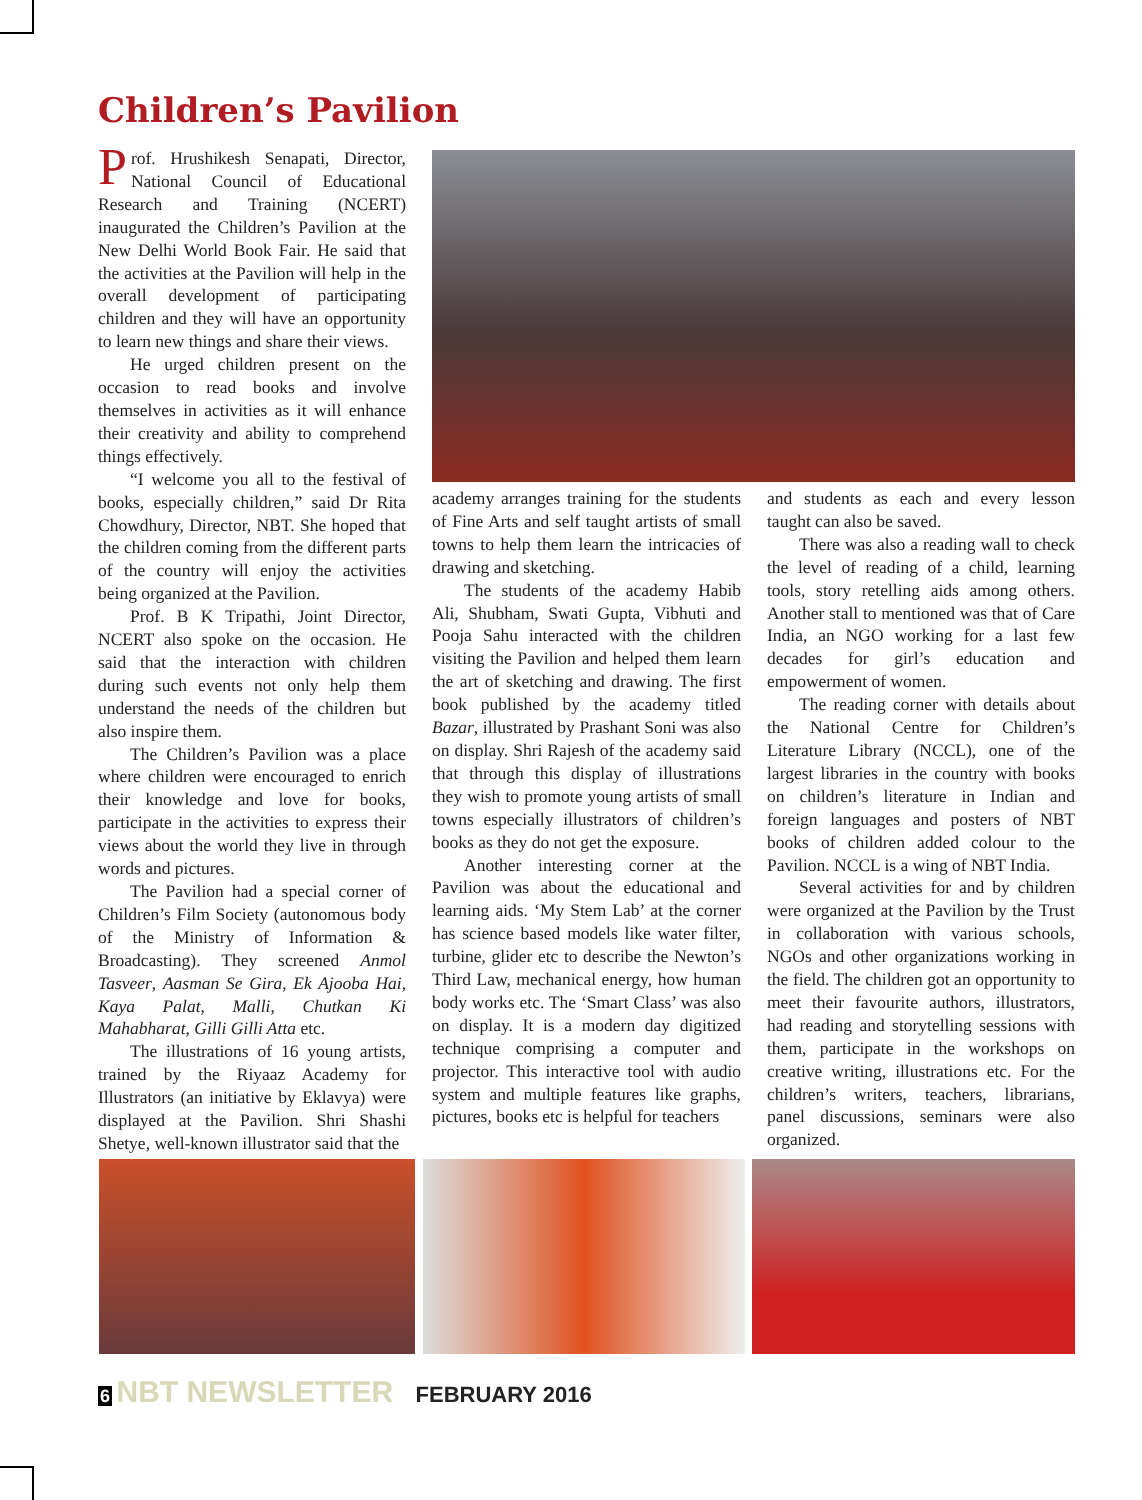Children’s Pavilion
Prof. Hrushikesh Senapati, Director, National Council of Educational Research and Training (NCERT) inaugurated the Children’s Pavilion at the New Delhi World Book Fair. He said that the activities at the Pavilion will help in the overall development of participating children and they will have an opportunity to learn new things and share their views.
He urged children present on the occasion to read books and involve themselves in activities as it will enhance their creativity and ability to comprehend things effectively.
“I welcome you all to the festival of books, especially children,” said Dr Rita Chowdhury, Director, NBT. She hoped that the children coming from the different parts of the country will enjoy the activities being organized at the Pavilion.
Prof. B K Tripathi, Joint Director, NCERT also spoke on the occasion. He said that the interaction with children during such events not only help them understand the needs of the children but also inspire them.
The Children’s Pavilion was a place where children were encouraged to enrich their knowledge and love for books, participate in the activities to express their views about the world they live in through words and pictures.
The Pavilion had a special corner of Children’s Film Society (autonomous body of the Ministry of Information & Broadcasting). They screened Anmol Tasveer, Aasman Se Gira, Ek Ajooba Hai, Kaya Palat, Malli, Chutkan Ki Mahabharat, Gilli Gilli Atta etc.
The illustrations of 16 young artists, trained by the Riyaaz Academy for Illustrators (an initiative by Eklavya) were displayed at the Pavilion. Shri Shashi Shetye, well-known illustrator said that the
academy arranges training for the students of Fine Arts and self taught artists of small towns to help them learn the intricacies of drawing and sketching.
The students of the academy Habib Ali, Shubham, Swati Gupta, Vibhuti and Pooja Sahu interacted with the children visiting the Pavilion and helped them learn the art of sketching and drawing. The first book published by the academy titled Bazar, illustrated by Prashant Soni was also on display. Shri Rajesh of the academy said that through this display of illustrations they wish to promote young artists of small towns especially illustrators of children’s books as they do not get the exposure.
Another interesting corner at the Pavilion was about the educational and learning aids. ‘My Stem Lab’ at the corner has science based models like water filter, turbine, glider etc to describe the Newton’s Third Law, mechanical energy, how human body works etc. The ‘Smart Class’ was also on display. It is a modern day digitized technique comprising a computer and projector. This interactive tool with audio system and multiple features like graphs, pictures, books etc is helpful for teachers
and students as each and every lesson taught can also be saved.
There was also a reading wall to check the level of reading of a child, learning tools, story retelling aids among others. Another stall to mentioned was that of Care India, an NGO working for a last few decades for girl’s education and empowerment of women.
The reading corner with details about the National Centre for Children’s Literature Library (NCCL), one of the largest libraries in the country with books on children’s literature in Indian and foreign languages and posters of NBT books of children added colour to the Pavilion. NCCL is a wing of NBT India.
Several activities for and by children were organized at the Pavilion by the Trust in collaboration with various schools, NGOs and other organizations working in the field. The children got an opportunity to meet their favourite authors, illustrators, had reading and storytelling sessions with them, participate in the workshops on creative writing, illustrations etc. For the children’s writers, teachers, librarians, panel discussions, seminars were also organized.
6 NBT NEWSLETTER FEBRUARY 2016